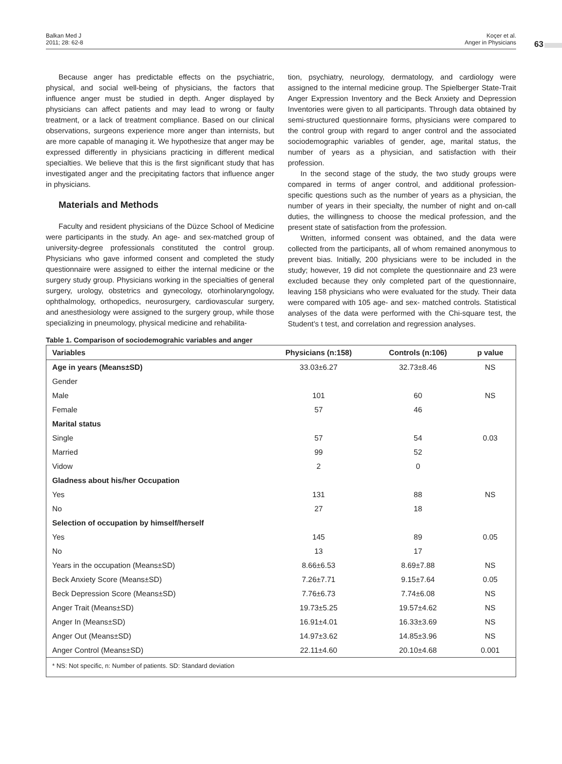Balkan Med J
2011; 28: 62-8
Koçer et al.
Anger in Physicians
63
Because anger has predictable effects on the psychiatric, physical, and social well-being of physicians, the factors that influence anger must be studied in depth. Anger displayed by physicians can affect patients and may lead to wrong or faulty treatment, or a lack of treatment compliance. Based on our clinical observations, surgeons experience more anger than internists, but are more capable of managing it. We hypothesize that anger may be expressed differently in physicians practicing in different medical specialties. We believe that this is the first significant study that has investigated anger and the precipitating factors that influence anger in physicians.
Materials and Methods
Faculty and resident physicians of the Düzce School of Medicine were participants in the study. An age- and sex-matched group of university-degree professionals constituted the control group. Physicians who gave informed consent and completed the study questionnaire were assigned to either the internal medicine or the surgery study group. Physicians working in the specialties of general surgery, urology, obstetrics and gynecology, otorhinolaryngology, ophthalmology, orthopedics, neurosurgery, cardiovascular surgery, and anesthesiology were assigned to the surgery group, while those specializing in pneumology, physical medicine and rehabilita-
tion, psychiatry, neurology, dermatology, and cardiology were assigned to the internal medicine group. The Spielberger State-Trait Anger Expression Inventory and the Beck Anxiety and Depression Inventories were given to all participants. Through data obtained by semi-structured questionnaire forms, physicians were compared to the control group with regard to anger control and the associated sociodemographic variables of gender, age, marital status, the number of years as a physician, and satisfaction with their profession.
In the second stage of the study, the two study groups were compared in terms of anger control, and additional profession-specific questions such as the number of years as a physician, the number of years in their specialty, the number of night and on-call duties, the willingness to choose the medical profession, and the present state of satisfaction from the profession.
Written, informed consent was obtained, and the data were collected from the participants, all of whom remained anonymous to prevent bias. Initially, 200 physicians were to be included in the study; however, 19 did not complete the questionnaire and 23 were excluded because they only completed part of the questionnaire, leaving 158 physicians who were evaluated for the study. Their data were compared with 105 age- and sex- matched controls. Statistical analyses of the data were performed with the Chi-square test, the Student’s t test, and correlation and regression analyses.
Table 1. Comparison of sociodemograhic variables and anger
| Variables | Physicians (n:158) | Controls (n:106) | p value |
| --- | --- | --- | --- |
| Age in years (Means±SD) | 33.03±6.27 | 32.73±8.46 | NS |
| Gender | | | |
| Male | 101 | 60 | NS |
| Female | 57 | 46 | |
| Marital status | | | |
| Single | 57 | 54 | 0.03 |
| Married | 99 | 52 | |
| Vidow | 2 | 0 | |
| Gladness about his/her Occupation | | | |
| Yes | 131 | 88 | NS |
| No | 27 | 18 | |
| Selection of occupation by himself/herself | | | |
| Yes | 145 | 89 | 0.05 |
| No | 13 | 17 | |
| Years in the occupation (Means±SD) | 8.66±6.53 | 8.69±7.88 | NS |
| Beck Anxiety Score (Means±SD) | 7.26±7.71 | 9.15±7.64 | 0.05 |
| Beck Depression Score (Means±SD) | 7.76±6.73 | 7.74±6.08 | NS |
| Anger Trait (Means±SD) | 19.73±5.25 | 19.57±4.62 | NS |
| Anger In (Means±SD) | 16.91±4.01 | 16.33±3.69 | NS |
| Anger Out (Means±SD) | 14.97±3.62 | 14.85±3.96 | NS |
| Anger Control (Means±SD) | 22.11±4.60 | 20.10±4.68 | 0.001 |
| * NS: Not specific, n: Number of patients. SD: Standard deviation | | | |